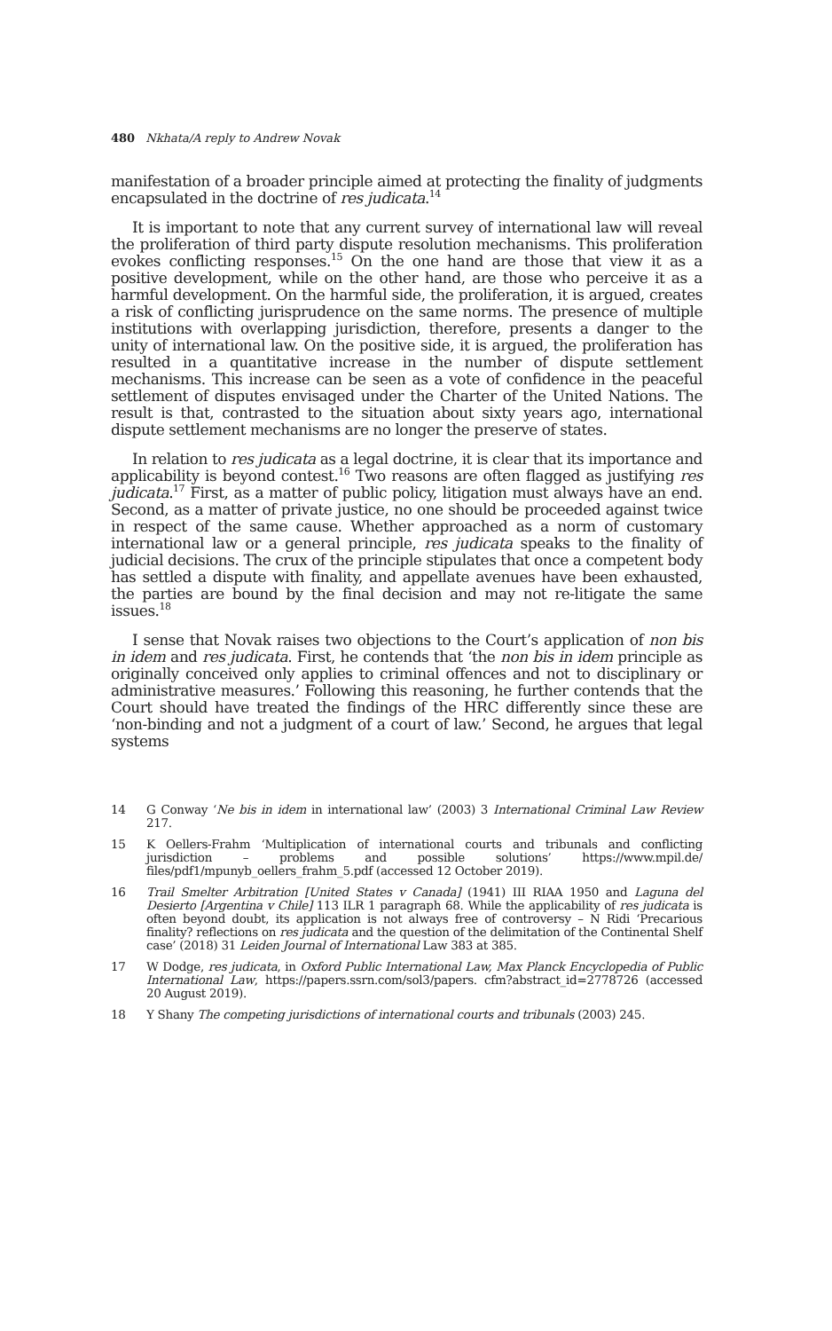480 Nkhata/A reply to Andrew Novak
manifestation of a broader principle aimed at protecting the finality of judgments encapsulated in the doctrine of res judicata.<sup>14</sup>
It is important to note that any current survey of international law will reveal the proliferation of third party dispute resolution mechanisms. This proliferation evokes conflicting responses.<sup>15</sup> On the one hand are those that view it as a positive development, while on the other hand, are those who perceive it as a harmful development. On the harmful side, the proliferation, it is argued, creates a risk of conflicting jurisprudence on the same norms. The presence of multiple institutions with overlapping jurisdiction, therefore, presents a danger to the unity of international law. On the positive side, it is argued, the proliferation has resulted in a quantitative increase in the number of dispute settlement mechanisms. This increase can be seen as a vote of confidence in the peaceful settlement of disputes envisaged under the Charter of the United Nations. The result is that, contrasted to the situation about sixty years ago, international dispute settlement mechanisms are no longer the preserve of states.
In relation to res judicata as a legal doctrine, it is clear that its importance and applicability is beyond contest.<sup>16</sup> Two reasons are often flagged as justifying res judicata.<sup>17</sup> First, as a matter of public policy, litigation must always have an end. Second, as a matter of private justice, no one should be proceeded against twice in respect of the same cause. Whether approached as a norm of customary international law or a general principle, res judicata speaks to the finality of judicial decisions. The crux of the principle stipulates that once a competent body has settled a dispute with finality, and appellate avenues have been exhausted, the parties are bound by the final decision and may not re-litigate the same issues.<sup>18</sup>
I sense that Novak raises two objections to the Court’s application of non bis in idem and res judicata. First, he contends that ‘the non bis in idem principle as originally conceived only applies to criminal offences and not to disciplinary or administrative measures.’ Following this reasoning, he further contends that the Court should have treated the findings of the HRC differently since these are ‘non-binding and not a judgment of a court of law.’ Second, he argues that legal systems
14 G Conway ‘Ne bis in idem in international law’ (2003) 3 International Criminal Law Review 217.
15 K Oellers-Frahm ‘Multiplication of international courts and tribunals and conflicting jurisdiction – problems and possible solutions’ https://www.mpil.de/ files/pdf1/mpunyb_oellers_frahm_5.pdf (accessed 12 October 2019).
16 Trail Smelter Arbitration [United States v Canada] (1941) III RIAA 1950 and Laguna del Desierto [Argentina v Chile] 113 ILR 1 paragraph 68. While the applicability of res judicata is often beyond doubt, its application is not always free of controversy – N Ridi ‘Precarious finality? reflections on res judicata and the question of the delimitation of the Continental Shelf case’ (2018) 31 Leiden Journal of International Law 383 at 385.
17 W Dodge, res judicata, in Oxford Public International Law, Max Planck Encyclopedia of Public International Law, https://papers.ssrn.com/sol3/papers. cfm?abstract_id=2778726 (accessed 20 August 2019).
18 Y Shany The competing jurisdictions of international courts and tribunals (2003) 245.